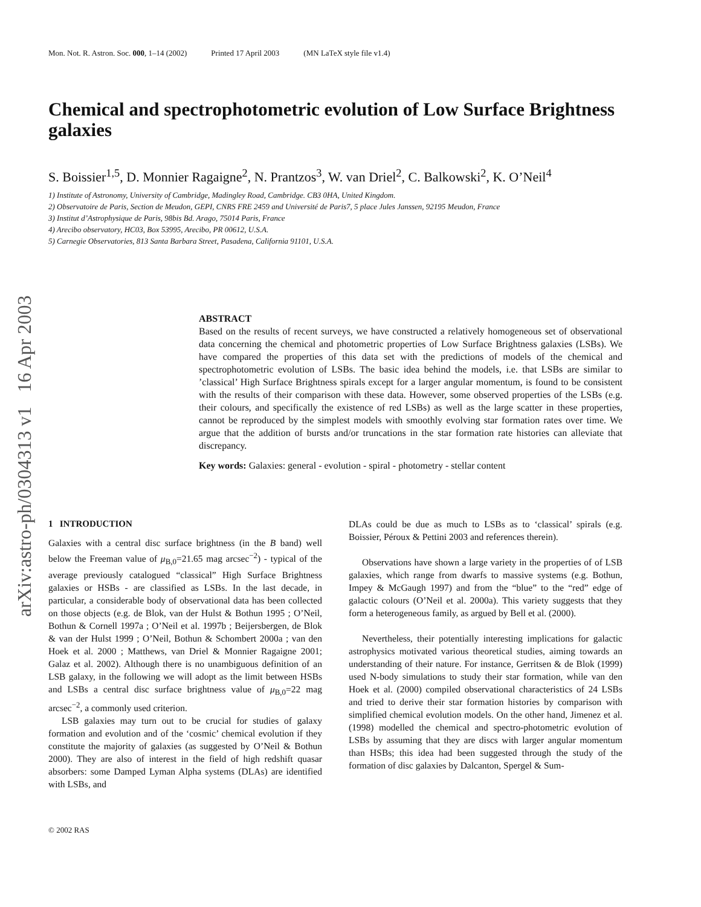arXiv:astro-ph/0304313 v1 16 Apr 2003
Mon. Not. R. Astron. Soc. 000, 1–14 (2002) Printed 17 April 2003 (MN LaTeX style file v1.4)
Chemical and spectrophotometric evolution of Low Surface Brightness galaxies
S. Boissier<sup>1,5</sup>, D. Monnier Ragaigne<sup>2</sup>, N. Prantzos<sup>3</sup>, W. van Driel<sup>2</sup>, C. Balkowski<sup>2</sup>, K. O’Neil<sup>4</sup>
1) Institute of Astronomy, University of Cambridge, Madingley Road, Cambridge. CB3 0HA, United Kingdom.
2) Observatoire de Paris, Section de Meudon, GEPI, CNRS FRE 2459 and Université de Paris7, 5 place Jules Janssen, 92195 Meudon, France
3) Institut d’Astrophysique de Paris, 98bis Bd. Arago, 75014 Paris, France
4) Arecibo observatory, HC03, Box 53995, Arecibo, PR 00612, U.S.A.
5) Carnegie Observatories, 813 Santa Barbara Street, Pasadena, California 91101, U.S.A.
ABSTRACT
Based on the results of recent surveys, we have constructed a relatively homogeneous set of observational data concerning the chemical and photometric properties of Low Surface Brightness galaxies (LSBs). We have compared the properties of this data set with the predictions of models of the chemical and spectrophotometric evolution of LSBs. The basic idea behind the models, i.e. that LSBs are similar to ’classical’ High Surface Brightness spirals except for a larger angular momentum, is found to be consistent with the results of their comparison with these data. However, some observed properties of the LSBs (e.g. their colours, and specifically the existence of red LSBs) as well as the large scatter in these properties, cannot be reproduced by the simplest models with smoothly evolving star formation rates over time. We argue that the addition of bursts and/or truncations in the star formation rate histories can alleviate that discrepancy.
Key words: Galaxies: general - evolution - spiral - photometry - stellar content
1 INTRODUCTION
Galaxies with a central disc surface brightness (in the B band) well below the Freeman value of μ<sub>B,0</sub>=21.65 mag arcsec<sup>−2</sup>) - typical of the average previously catalogued “classical” High Surface Brightness galaxies or HSBs - are classified as LSBs. In the last decade, in particular, a considerable body of observational data has been collected on those objects (e.g. de Blok, van der Hulst & Bothun 1995 ; O’Neil, Bothun & Cornell 1997a ; O’Neil et al. 1997b ; Beijersbergen, de Blok & van der Hulst 1999 ; O’Neil, Bothun & Schombert 2000a ; van den Hoek et al. 2000 ; Matthews, van Driel & Monnier Ragaigne 2001; Galaz et al. 2002). Although there is no unambiguous definition of an LSB galaxy, in the following we will adopt as the limit between HSBs and LSBs a central disc surface brightness value of μ<sub>B,0</sub>=22 mag arcsec<sup>−2</sup>, a commonly used criterion.
LSB galaxies may turn out to be crucial for studies of galaxy formation and evolution and of the ‘cosmic’ chemical evolution if they constitute the majority of galaxies (as suggested by O’Neil & Bothun 2000). They are also of interest in the field of high redshift quasar absorbers: some Damped Lyman Alpha systems (DLAs) are identified with LSBs, and
DLAs could be due as much to LSBs as to ‘classical’ spirals (e.g. Boissier, Péroux & Pettini 2003 and references therein).
Observations have shown a large variety in the properties of of LSB galaxies, which range from dwarfs to massive systems (e.g. Bothun, Impey & McGaugh 1997) and from the “blue” to the “red” edge of galactic colours (O’Neil et al. 2000a). This variety suggests that they form a heterogeneous family, as argued by Bell et al. (2000).
Nevertheless, their potentially interesting implications for galactic astrophysics motivated various theoretical studies, aiming towards an understanding of their nature. For instance, Gerritsen & de Blok (1999) used N-body simulations to study their star formation, while van den Hoek et al. (2000) compiled observational characteristics of 24 LSBs and tried to derive their star formation histories by comparison with simplified chemical evolution models. On the other hand, Jimenez et al. (1998) modelled the chemical and spectro-photometric evolution of LSBs by assuming that they are discs with larger angular momentum than HSBs; this idea had been suggested through the study of the formation of disc galaxies by Dalcanton, Spergel & Sum-
© 2002 RAS